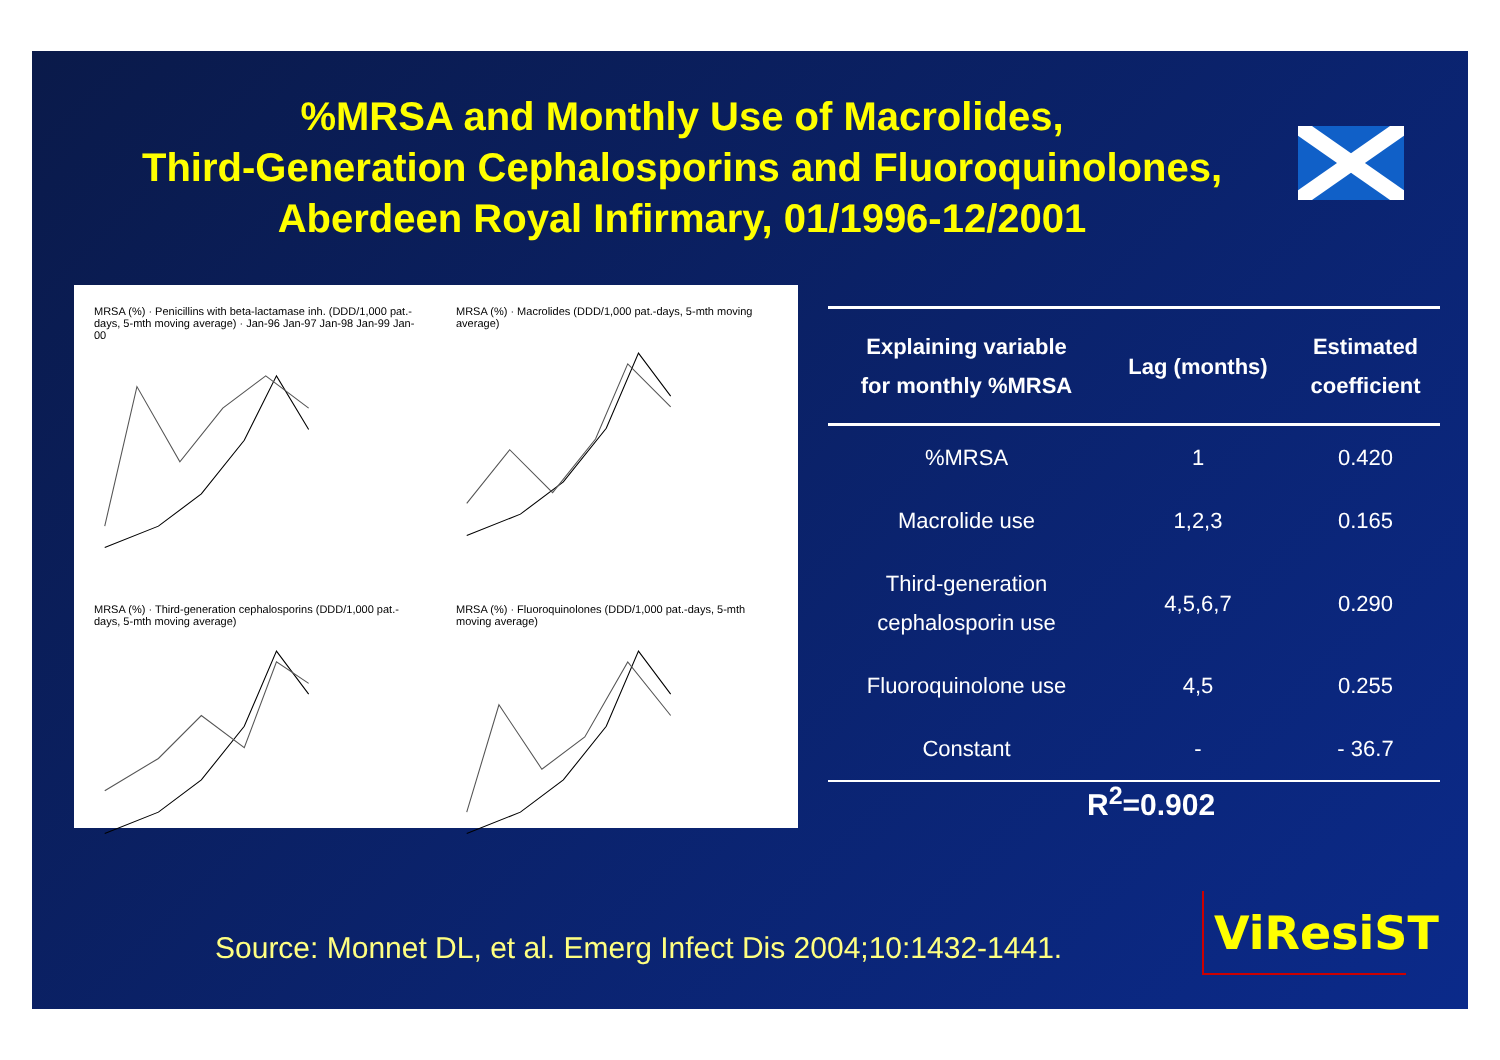%MRSA and Monthly Use of Macrolides,
Third-Generation Cephalosporins and Fluoroquinolones,
Aberdeen Royal Infirmary, 01/1996-12/2001
MRSA (%) · Penicillins with beta-lactamase inh. (DDD/1,000 pat.-days, 5-mth moving average) · Jan-96 Jan-97 Jan-98 Jan-99 Jan-00
MRSA (%) · Macrolides (DDD/1,000 pat.-days, 5-mth moving average)
MRSA (%) · Third-generation cephalosporins (DDD/1,000 pat.-days, 5-mth moving average)
MRSA (%) · Fluoroquinolones (DDD/1,000 pat.-days, 5-mth moving average)
| Explaining variable for monthly %MRSA | Lag (months) | Estimated coefficient |
| --- | --- | --- |
| %MRSA | 1 | 0.420 |
| Macrolide use | 1,2,3 | 0.165 |
| Third-generation cephalosporin use | 4,5,6,7 | 0.290 |
| Fluoroquinolone use | 4,5 | 0.255 |
| Constant | - | - 36.7 |
R<sup>2</sup>=0.902
Source: Monnet DL, et al. Emerg Infect Dis 2004;10:1432-1441.
ViResiST